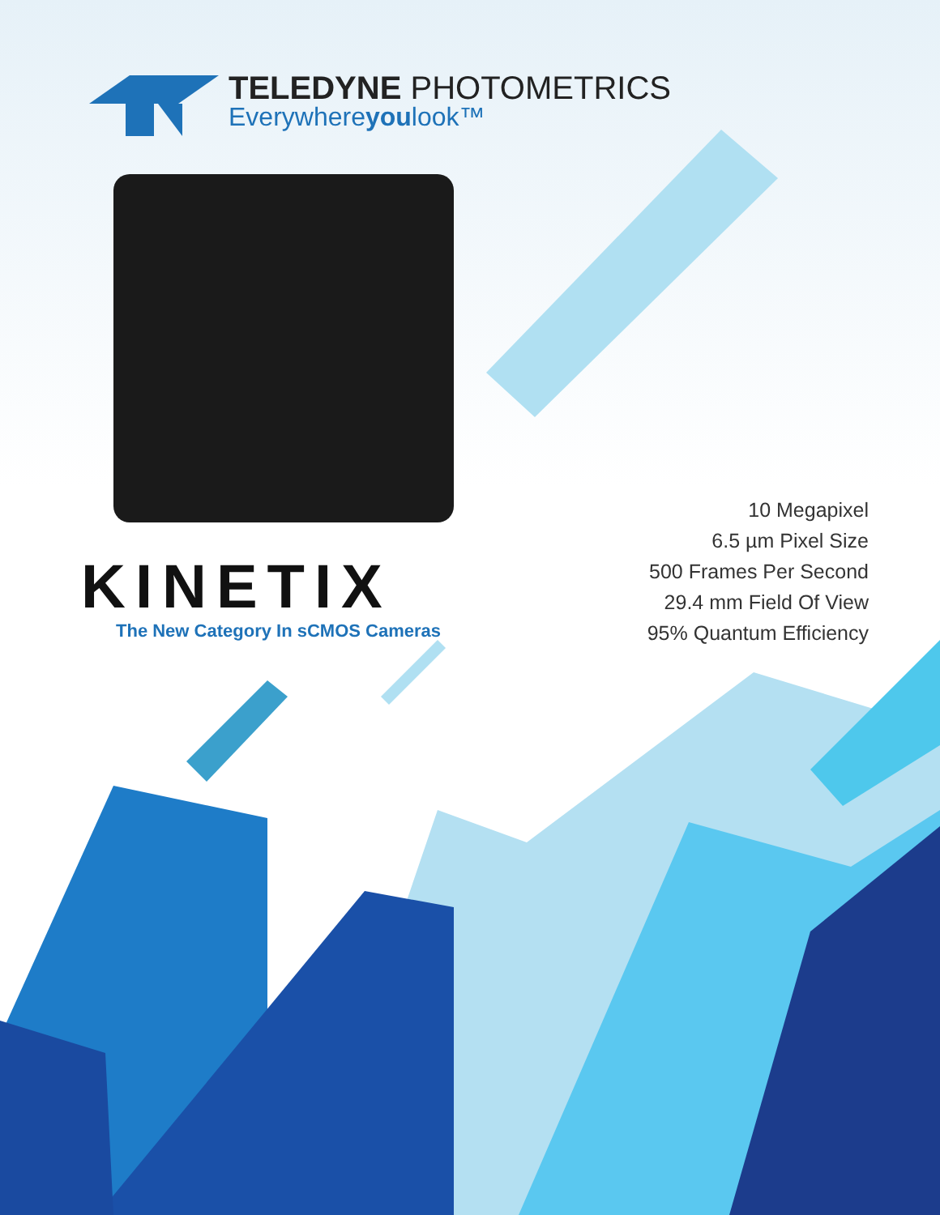TELEDYNE PHOTOMETRICS
Everywhereyoulook™
KINETIX
The New Category In sCMOS Cameras
10 Megapixel
6.5 µm Pixel Size
500 Frames Per Second
29.4 mm Field Of View
95% Quantum Efficiency